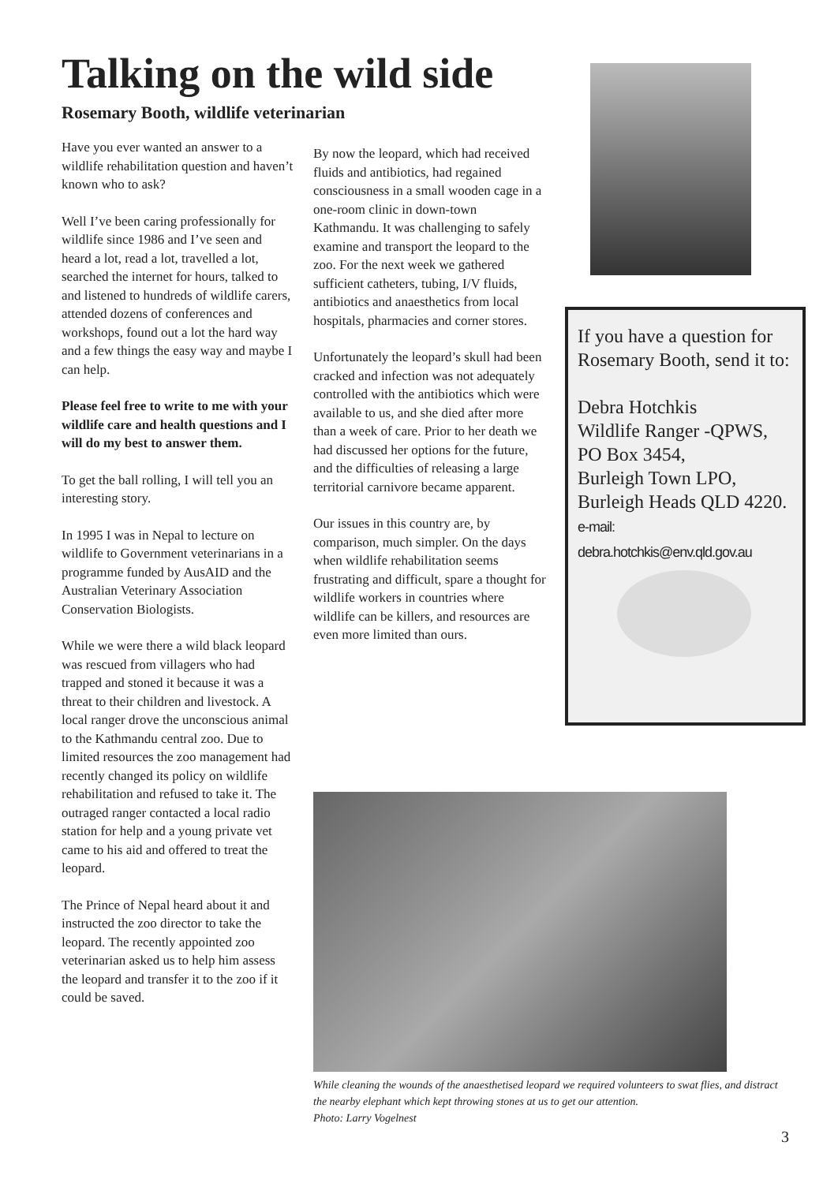Talking on the wild side
Rosemary Booth, wildlife veterinarian
Have you ever wanted an answer to a wildlife rehabilitation question and haven’t known who to ask?
Well I’ve been caring professionally for wildlife since 1986 and I’ve seen and heard a lot, read a lot, travelled a lot, searched the internet for hours, talked to and listened to hundreds of wildlife carers, attended dozens of conferences and workshops, found out a lot the hard way and a few things the easy way and maybe I can help.
Please feel free to write to me with your wildlife care and health questions and I will do my best to answer them.
To get the ball rolling, I will tell you an interesting story.
In 1995 I was in Nepal to lecture on wildlife to Government veterinarians in a programme funded by AusAID and the Australian Veterinary Association Conservation Biologists.
While we were there a wild black leopard was rescued from villagers who had trapped and stoned it because it was a threat to their children and livestock. A local ranger drove the unconscious animal to the Kathmandu central zoo. Due to limited resources the zoo management had recently changed its policy on wildlife rehabilitation and refused to take it. The outraged ranger contacted a local radio station for help and a young private vet came to his aid and offered to treat the leopard.
The Prince of Nepal heard about it and instructed the zoo director to take the leopard. The recently appointed zoo veterinarian asked us to help him assess the leopard and transfer it to the zoo if it could be saved.
By now the leopard, which had received fluids and antibiotics, had regained consciousness in a small wooden cage in a one-room clinic in down-town Kathmandu. It was challenging to safely examine and transport the leopard to the zoo. For the next week we gathered sufficient catheters, tubing, I/V fluids, antibiotics and anaesthetics from local hospitals, pharmacies and corner stores.
Unfortunately the leopard’s skull had been cracked and infection was not adequately controlled with the antibiotics which were available to us, and she died after more than a week of care. Prior to her death we had discussed her options for the future, and the difficulties of releasing a large territorial carnivore became apparent.
Our issues in this country are, by comparison, much simpler. On the days when wildlife rehabilitation seems frustrating and difficult, spare a thought for wildlife workers in countries where wildlife can be killers, and resources are even more limited than ours.
If you have a question for Rosemary Booth, send it to:
Debra Hotchkis
Wildlife Ranger -QPWS,
PO Box 3454,
Burleigh Town LPO,
Burleigh Heads QLD 4220.
e-mail:
debra.hotchkis@env.qld.gov.au
While cleaning the wounds of the anaesthetised leopard we required volunteers to swat flies, and distract the nearby elephant which kept throwing stones at us to get our attention.
Photo: Larry Vogelnest
3